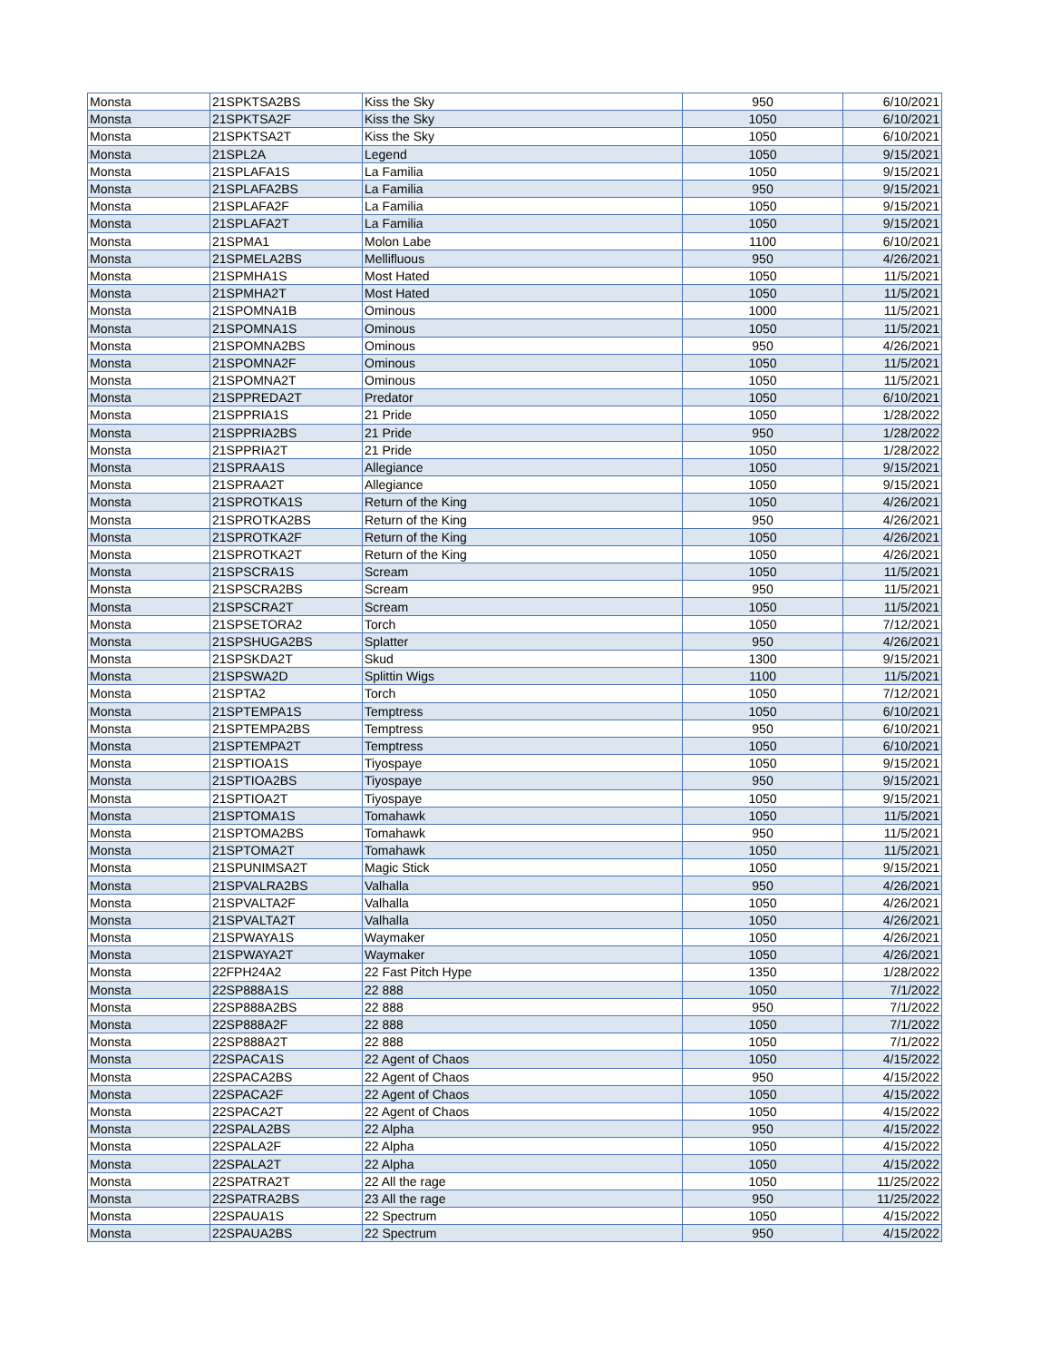| Monsta | 21SPKTSA2BS | Kiss the Sky | 950 | 6/10/2021 |
| Monsta | 21SPKTSA2F | Kiss the Sky | 1050 | 6/10/2021 |
| Monsta | 21SPKTSA2T | Kiss the Sky | 1050 | 6/10/2021 |
| Monsta | 21SPL2A | Legend | 1050 | 9/15/2021 |
| Monsta | 21SPLAFA1S | La Familia | 1050 | 9/15/2021 |
| Monsta | 21SPLAFA2BS | La Familia | 950 | 9/15/2021 |
| Monsta | 21SPLAFA2F | La Familia | 1050 | 9/15/2021 |
| Monsta | 21SPLAFA2T | La Familia | 1050 | 9/15/2021 |
| Monsta | 21SPMA1 | Molon Labe | 1100 | 6/10/2021 |
| Monsta | 21SPMELA2BS | Mellifluous | 950 | 4/26/2021 |
| Monsta | 21SPMHA1S | Most Hated | 1050 | 11/5/2021 |
| Monsta | 21SPMHA2T | Most Hated | 1050 | 11/5/2021 |
| Monsta | 21SPOMNA1B | Ominous | 1000 | 11/5/2021 |
| Monsta | 21SPOMNA1S | Ominous | 1050 | 11/5/2021 |
| Monsta | 21SPOMNA2BS | Ominous | 950 | 4/26/2021 |
| Monsta | 21SPOMNA2F | Ominous | 1050 | 11/5/2021 |
| Monsta | 21SPOMNA2T | Ominous | 1050 | 11/5/2021 |
| Monsta | 21SPPREDA2T | Predator | 1050 | 6/10/2021 |
| Monsta | 21SPPRIA1S | 21 Pride | 1050 | 1/28/2022 |
| Monsta | 21SPPRIA2BS | 21 Pride | 950 | 1/28/2022 |
| Monsta | 21SPPRIA2T | 21 Pride | 1050 | 1/28/2022 |
| Monsta | 21SPRAA1S | Allegiance | 1050 | 9/15/2021 |
| Monsta | 21SPRAA2T | Allegiance | 1050 | 9/15/2021 |
| Monsta | 21SPROTKA1S | Return of the King | 1050 | 4/26/2021 |
| Monsta | 21SPROTKA2BS | Return of the King | 950 | 4/26/2021 |
| Monsta | 21SPROTKA2F | Return of the King | 1050 | 4/26/2021 |
| Monsta | 21SPROTKA2T | Return of the King | 1050 | 4/26/2021 |
| Monsta | 21SPSCRA1S | Scream | 1050 | 11/5/2021 |
| Monsta | 21SPSCRA2BS | Scream | 950 | 11/5/2021 |
| Monsta | 21SPSCRA2T | Scream | 1050 | 11/5/2021 |
| Monsta | 21SPSETORA2 | Torch | 1050 | 7/12/2021 |
| Monsta | 21SPSHUGA2BS | Splatter | 950 | 4/26/2021 |
| Monsta | 21SPSKDA2T | Skud | 1300 | 9/15/2021 |
| Monsta | 21SPSWA2D | Splittin Wigs | 1100 | 11/5/2021 |
| Monsta | 21SPTA2 | Torch | 1050 | 7/12/2021 |
| Monsta | 21SPTEMPA1S | Temptress | 1050 | 6/10/2021 |
| Monsta | 21SPTEMPA2BS | Temptress | 950 | 6/10/2021 |
| Monsta | 21SPTEMPA2T | Temptress | 1050 | 6/10/2021 |
| Monsta | 21SPTIOA1S | Tiyospaye | 1050 | 9/15/2021 |
| Monsta | 21SPTIOA2BS | Tiyospaye | 950 | 9/15/2021 |
| Monsta | 21SPTIOA2T | Tiyospaye | 1050 | 9/15/2021 |
| Monsta | 21SPTOMA1S | Tomahawk | 1050 | 11/5/2021 |
| Monsta | 21SPTOMA2BS | Tomahawk | 950 | 11/5/2021 |
| Monsta | 21SPTOMA2T | Tomahawk | 1050 | 11/5/2021 |
| Monsta | 21SPUNIMSA2T | Magic Stick | 1050 | 9/15/2021 |
| Monsta | 21SPVALRA2BS | Valhalla | 950 | 4/26/2021 |
| Monsta | 21SPVALTA2F | Valhalla | 1050 | 4/26/2021 |
| Monsta | 21SPVALTA2T | Valhalla | 1050 | 4/26/2021 |
| Monsta | 21SPWAYA1S | Waymaker | 1050 | 4/26/2021 |
| Monsta | 21SPWAYA2T | Waymaker | 1050 | 4/26/2021 |
| Monsta | 22FPH24A2 | 22 Fast Pitch Hype | 1350 | 1/28/2022 |
| Monsta | 22SP888A1S | 22 888 | 1050 | 7/1/2022 |
| Monsta | 22SP888A2BS | 22 888 | 950 | 7/1/2022 |
| Monsta | 22SP888A2F | 22 888 | 1050 | 7/1/2022 |
| Monsta | 22SP888A2T | 22 888 | 1050 | 7/1/2022 |
| Monsta | 22SPACA1S | 22 Agent of Chaos | 1050 | 4/15/2022 |
| Monsta | 22SPACA2BS | 22 Agent of Chaos | 950 | 4/15/2022 |
| Monsta | 22SPACA2F | 22 Agent of Chaos | 1050 | 4/15/2022 |
| Monsta | 22SPACA2T | 22 Agent of Chaos | 1050 | 4/15/2022 |
| Monsta | 22SPALA2BS | 22 Alpha | 950 | 4/15/2022 |
| Monsta | 22SPALA2F | 22 Alpha | 1050 | 4/15/2022 |
| Monsta | 22SPALA2T | 22 Alpha | 1050 | 4/15/2022 |
| Monsta | 22SPATRA2T | 22 All the rage | 1050 | 11/25/2022 |
| Monsta | 22SPATRA2BS | 23 All the rage | 950 | 11/25/2022 |
| Monsta | 22SPAUA1S | 22 Spectrum | 1050 | 4/15/2022 |
| Monsta | 22SPAUA2BS | 22 Spectrum | 950 | 4/15/2022 |